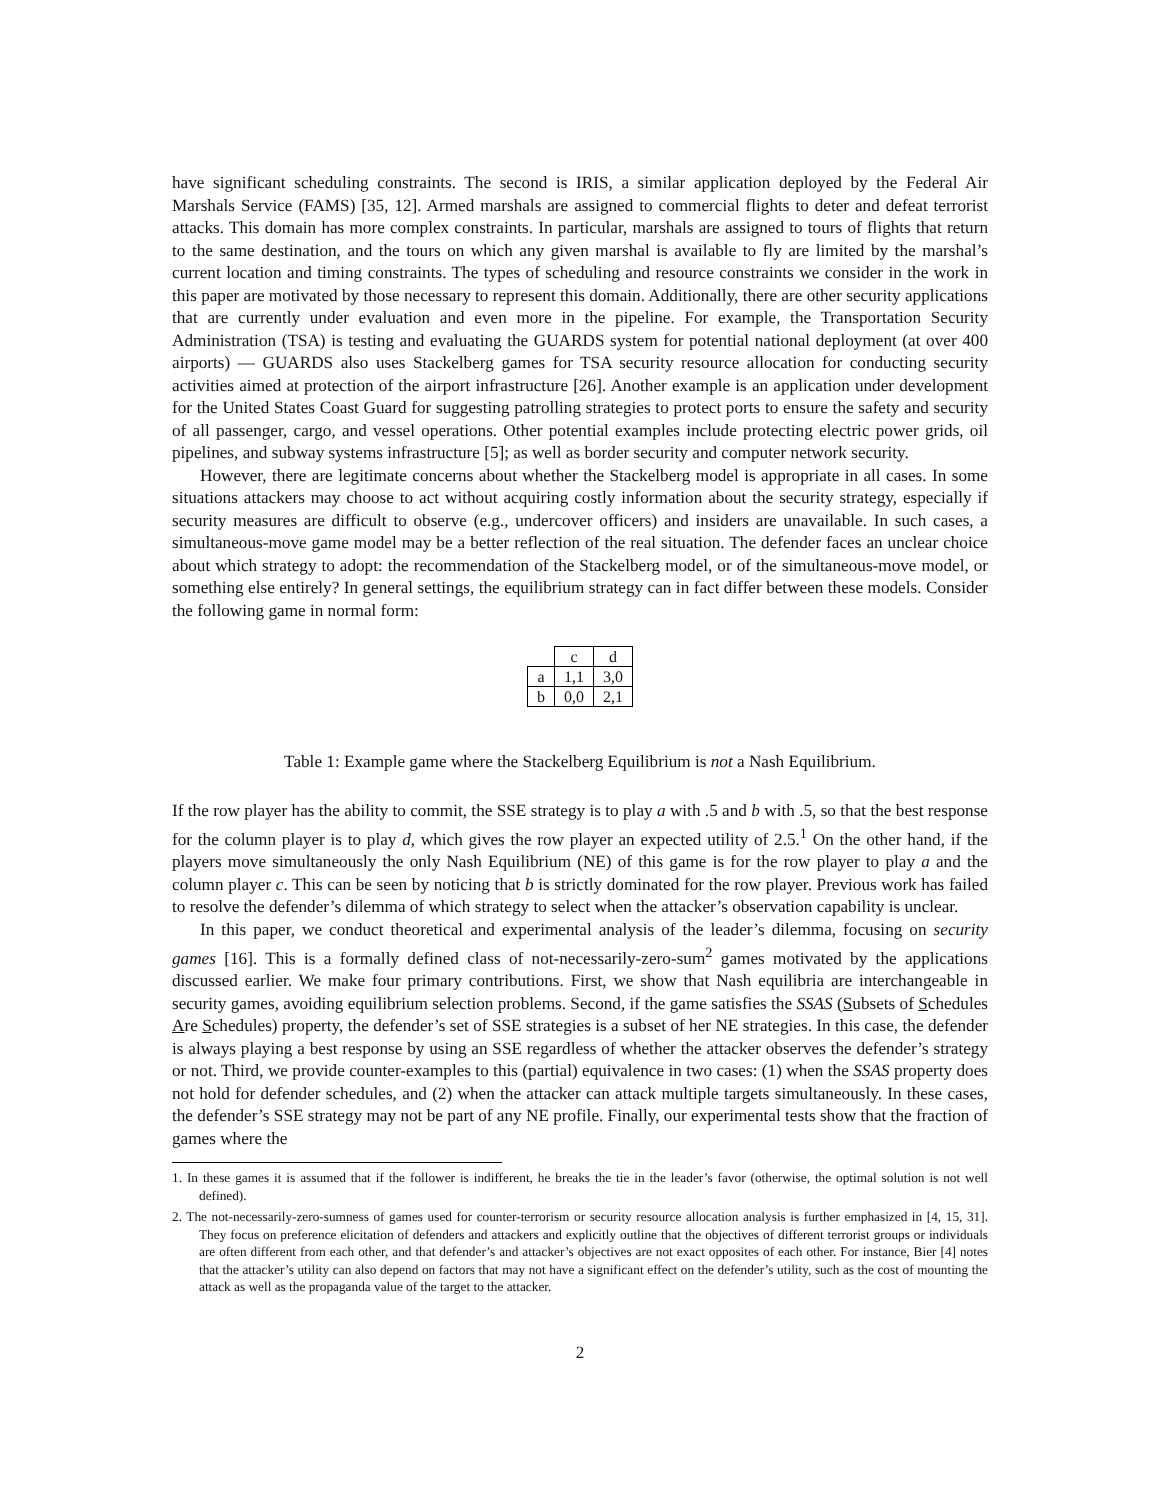have significant scheduling constraints. The second is IRIS, a similar application deployed by the Federal Air Marshals Service (FAMS) [35, 12]. Armed marshals are assigned to commercial flights to deter and defeat terrorist attacks. This domain has more complex constraints. In particular, marshals are assigned to tours of flights that return to the same destination, and the tours on which any given marshal is available to fly are limited by the marshal’s current location and timing constraints. The types of scheduling and resource constraints we consider in the work in this paper are motivated by those necessary to represent this domain. Additionally, there are other security applications that are currently under evaluation and even more in the pipeline. For example, the Transportation Security Administration (TSA) is testing and evaluating the GUARDS system for potential national deployment (at over 400 airports) — GUARDS also uses Stackelberg games for TSA security resource allocation for conducting security activities aimed at protection of the airport infrastructure [26]. Another example is an application under development for the United States Coast Guard for suggesting patrolling strategies to protect ports to ensure the safety and security of all passenger, cargo, and vessel operations. Other potential examples include protecting electric power grids, oil pipelines, and subway systems infrastructure [5]; as well as border security and computer network security.
However, there are legitimate concerns about whether the Stackelberg model is appropriate in all cases. In some situations attackers may choose to act without acquiring costly information about the security strategy, especially if security measures are difficult to observe (e.g., undercover officers) and insiders are unavailable. In such cases, a simultaneous-move game model may be a better reflection of the real situation. The defender faces an unclear choice about which strategy to adopt: the recommendation of the Stackelberg model, or of the simultaneous-move model, or something else entirely? In general settings, the equilibrium strategy can in fact differ between these models. Consider the following game in normal form:
| | c | d |
| a | 1,1 | 3,0 |
| b | 0,0 | 2,1 |
Table 1: Example game where the Stackelberg Equilibrium is not a Nash Equilibrium.
If the row player has the ability to commit, the SSE strategy is to play a with .5 and b with .5, so that the best response for the column player is to play d, which gives the row player an expected utility of 2.5.<sup>1</sup> On the other hand, if the players move simultaneously the only Nash Equilibrium (NE) of this game is for the row player to play a and the column player c. This can be seen by noticing that b is strictly dominated for the row player. Previous work has failed to resolve the defender’s dilemma of which strategy to select when the attacker’s observation capability is unclear.
In this paper, we conduct theoretical and experimental analysis of the leader’s dilemma, focusing on security games [16]. This is a formally defined class of not-necessarily-zero-sum<sup>2</sup> games motivated by the applications discussed earlier. We make four primary contributions. First, we show that Nash equilibria are interchangeable in security games, avoiding equilibrium selection problems. Second, if the game satisfies the SSAS (Subsets of Schedules Are Schedules) property, the defender’s set of SSE strategies is a subset of her NE strategies. In this case, the defender is always playing a best response by using an SSE regardless of whether the attacker observes the defender’s strategy or not. Third, we provide counter-examples to this (partial) equivalence in two cases: (1) when the SSAS property does not hold for defender schedules, and (2) when the attacker can attack multiple targets simultaneously. In these cases, the defender’s SSE strategy may not be part of any NE profile. Finally, our experimental tests show that the fraction of games where the
1. In these games it is assumed that if the follower is indifferent, he breaks the tie in the leader’s favor (otherwise, the optimal solution is not well defined).
2. The not-necessarily-zero-sumness of games used for counter-terrorism or security resource allocation analysis is further emphasized in [4, 15, 31]. They focus on preference elicitation of defenders and attackers and explicitly outline that the objectives of different terrorist groups or individuals are often different from each other, and that defender’s and attacker’s objectives are not exact opposites of each other. For instance, Bier [4] notes that the attacker’s utility can also depend on factors that may not have a significant effect on the defender’s utility, such as the cost of mounting the attack as well as the propaganda value of the target to the attacker.
2